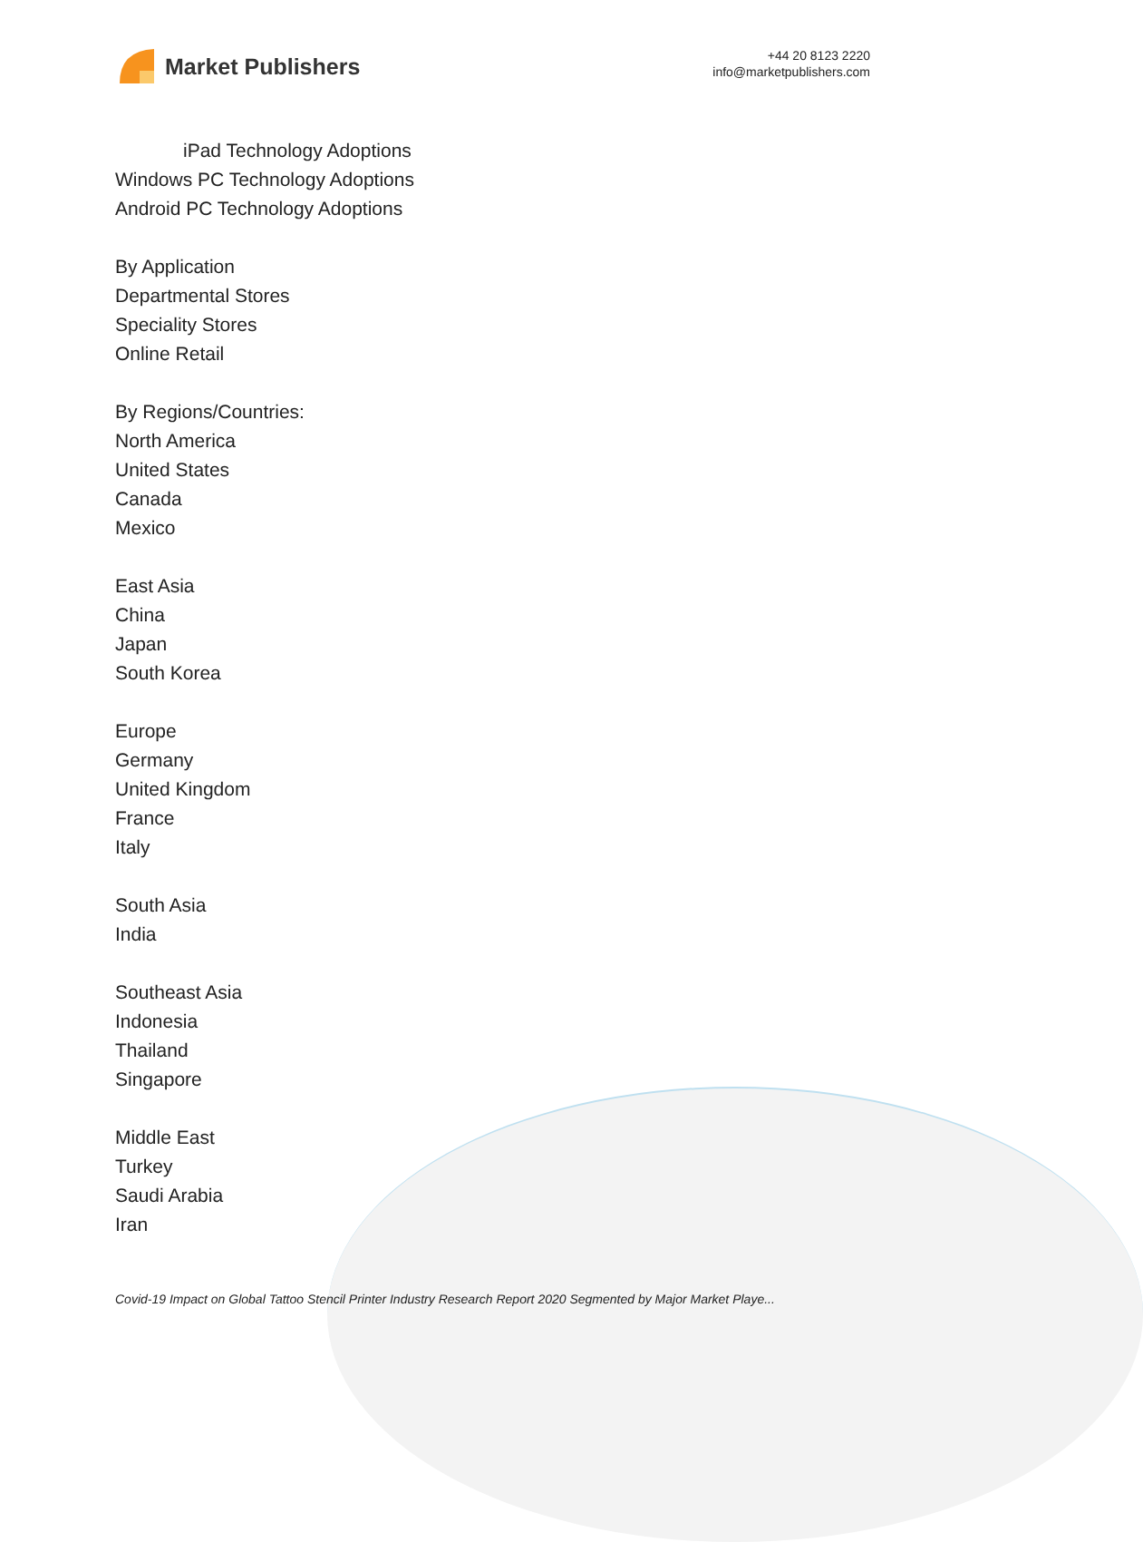Market Publishers
+44 20 8123 2220
info@marketpublishers.com
iPad Technology Adoptions
Windows PC Technology Adoptions
Android PC Technology Adoptions
By Application
Departmental Stores
Speciality Stores
Online Retail
By Regions/Countries:
North America
United States
Canada
Mexico
East Asia
China
Japan
South Korea
Europe
Germany
United Kingdom
France
Italy
South Asia
India
Southeast Asia
Indonesia
Thailand
Singapore
Middle East
Turkey
Saudi Arabia
Iran
Covid-19 Impact on Global Tattoo Stencil Printer Industry Research Report 2020 Segmented by Major Market Playe...